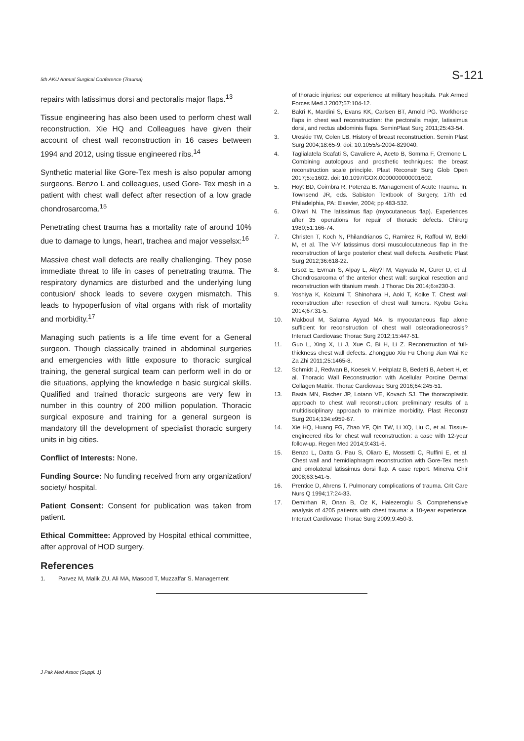5th AKU Annual Surgical Conference (Trauma) S-121
repairs with latissimus dorsi and pectoralis major flaps.<sup>13</sup>
Tissue engineering has also been used to perform chest wall reconstruction. Xie HQ and Colleagues have given their account of chest wall reconstruction in 16 cases between 1994 and 2012, using tissue engineered ribs.<sup>14</sup>
Synthetic material like Gore-Tex mesh is also popular among surgeons. Benzo L and colleagues, used Gore- Tex mesh in a patient with chest wall defect after resection of a low grade chondrosarcoma.<sup>15</sup>
Penetrating chest trauma has a mortality rate of around 10% due to damage to lungs, heart, trachea and major vesselsx:<sup>16</sup>
Massive chest wall defects are really challenging. They pose immediate threat to life in cases of penetrating trauma. The respiratory dynamics are disturbed and the underlying lung contusion/ shock leads to severe oxygen mismatch. This leads to hypoperfusion of vital organs with risk of mortality and morbidity.<sup>17</sup>
Managing such patients is a life time event for a General surgeon. Though classically trained in abdominal surgeries and emergencies with little exposure to thoracic surgical training, the general surgical team can perform well in do or die situations, applying the knowledge n basic surgical skills. Qualified and trained thoracic surgeons are very few in number in this country of 200 million population. Thoracic surgical exposure and training for a general surgeon is mandatory till the development of specialist thoracic surgery units in big cities.
Conflict of Interests: None.
Funding Source: No funding received from any organization/ society/ hospital.
Patient Consent: Consent for publication was taken from patient.
Ethical Committee: Approved by Hospital ethical committee, after approval of HOD surgery.
References
1. Parvez M, Malik ZU, Ali MA, Masood T, Muzzaffar S. Management
of thoracic injuries: our experience at military hospitals. Pak Armed Forces Med J 2007;57:104-12.
2. Bakri K, Mardini S, Evans KK, Carlsen BT, Arnold PG. Workhorse flaps in chest wall reconstruction: the pectoralis major, latissimus dorsi, and rectus abdominis flaps. SeminPlast Surg 2011;25:43-54.
3. Uroskie TW, Colen LB. History of breast reconstruction. Semin Plast Surg 2004;18:65-9. doi: 10.1055/s-2004-829040.
4. Taglialatela Scafati S, Cavaliere A, Aceto B, Somma F, Cremone L. Combining autologous and prosthetic techniques: the breast reconstruction scale principle. Plast Reconstr Surg Glob Open 2017;5:e1602. doi: 10.1097/GOX.0000000000001602.
5. Hoyt BD, Coimbra R, Potenza B. Management of Acute Trauma. In: Townsend JR, eds. Sabiston Textbook of Surgery, 17th ed. Philadelphia, PA: Elsevier, 2004; pp 483-532.
6. Olivari N. The latissimus flap (myocutaneous flap). Experiences after 35 operations for repair of thoracic defects. Chirurg 1980;51:166-74.
7. Christen T, Koch N, Philandrianos C, Ramirez R, Raffoul W, Beldi M, et al. The V-Y latissimus dorsi musculocutaneous flap in the reconstruction of large posterior chest wall defects. Aesthetic Plast Surg 2012;36:618-22.
8. Ersöz E, Evman S, Alpay L, Aky?l M, Vayvada M, Gürer D, et al. Chondrosarcoma of the anterior chest wall: surgical resection and reconstruction with titanium mesh. J Thorac Dis 2014;6:e230-3.
9. Yoshiya K, Koizumi T, Shinohara H, Aoki T, Koike T. Chest wall reconstruction after resection of chest wall tumors. Kyobu Geka 2014;67:31-5.
10. Makboul M, Salama Ayyad MA. Is myocutaneous flap alone sufficient for reconstruction of chest wall osteoradionecrosis? Interact Cardiovasc Thorac Surg 2012;15:447-51.
11. Guo L, Xing X, Li J, Xue C, Bi H, Li Z. Reconstruction of full-thickness chest wall defects. Zhongguo Xiu Fu Chong Jian Wai Ke Za Zhi 2011;25:1465-8.
12. Schmidt J, Redwan B, Koesek V, Heitplatz B, Bedetti B, Aebert H, et al. Thoracic Wall Reconstruction with Acellular Porcine Dermal Collagen Matrix. Thorac Cardiovasc Surg 2016;64:245-51.
13. Basta MN, Fischer JP, Lotano VE, Kovach SJ. The thoracoplastic approach to chest wall reconstruction: preliminary results of a multidisciplinary approach to minimize morbidity. Plast Reconstr Surg 2014;134:e959-67.
14. Xie HQ, Huang FG, Zhao YF, Qin TW, Li XQ, Liu C, et al. Tissue-engineered ribs for chest wall reconstruction: a case with 12-year follow-up. Regen Med 2014;9:431-6.
15. Benzo L, Datta G, Pau S, Oliaro E, Mossetti C, Ruffini E, et al. Chest wall and hemidiaphragm reconstruction with Gore-Tex mesh and omolateral latissimus dorsi flap. A case report. Minerva Chir 2008;63:541-5.
16. Prentice D, Ahrens T. Pulmonary complications of trauma. Crit Care Nurs Q 1994;17:24-33.
17. Demirhan R, Onan B, Oz K, Halezeroglu S. Comprehensive analysis of 4205 patients with chest trauma: a 10-year experience. Interact Cardiovasc Thorac Surg 2009;9:450-3.
J Pak Med Assoc (Suppl. 1)